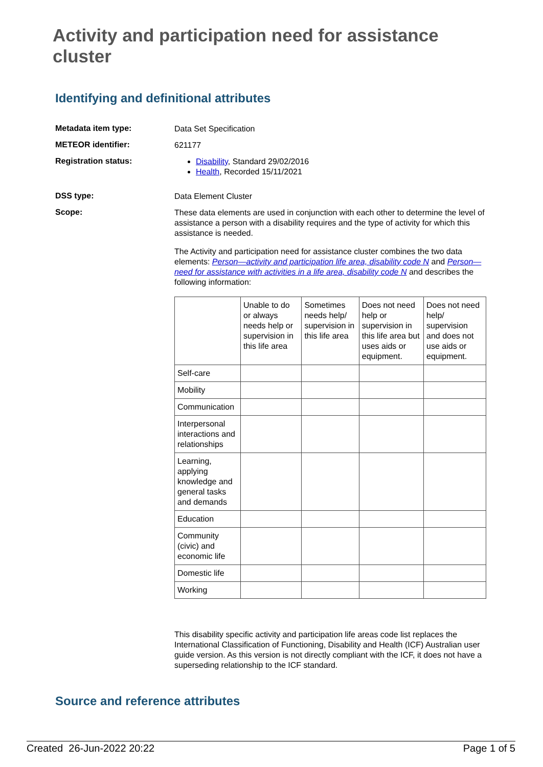Activity and participation need for assistance cluster
Identifying and definitional attributes
Metadata item type:
Data Set Specification
METEOR identifier:
621177
Registration status:
Disability, Standard 29/02/2016
Health, Recorded 15/11/2021
DSS type:
Data Element Cluster
Scope:
These data elements are used in conjunction with each other to determine the level of assistance a person with a disability requires and the type of activity for which this assistance is needed.
The Activity and participation need for assistance cluster combines the two data elements: Person—activity and participation life area, disability code N and Person—need for assistance with activities in a life area, disability code N and describes the following information:
| | Unable to do or always needs help or supervision in this life area | Sometimes needs help/ supervision in this life area | Does not need help or supervision in this life area but uses aids or equipment. | Does not need help/ supervision and does not use aids or equipment. |
| Self-care | | | | |
| Mobility | | | | |
| Communication | | | | |
| Interpersonal interactions and relationships | | | | |
| Learning, applying knowledge and general tasks and demands | | | | |
| Education | | | | |
| Community (civic) and economic life | | | | |
| Domestic life | | | | |
| Working | | | | |
This disability specific activity and participation life areas code list replaces the International Classification of Functioning, Disability and Health (ICF) Australian user guide version. As this version is not directly compliant with the ICF, it does not have a superseding relationship to the ICF standard.
Source and reference attributes
Created 26-Jun-2022 20:22 Page 1 of 5